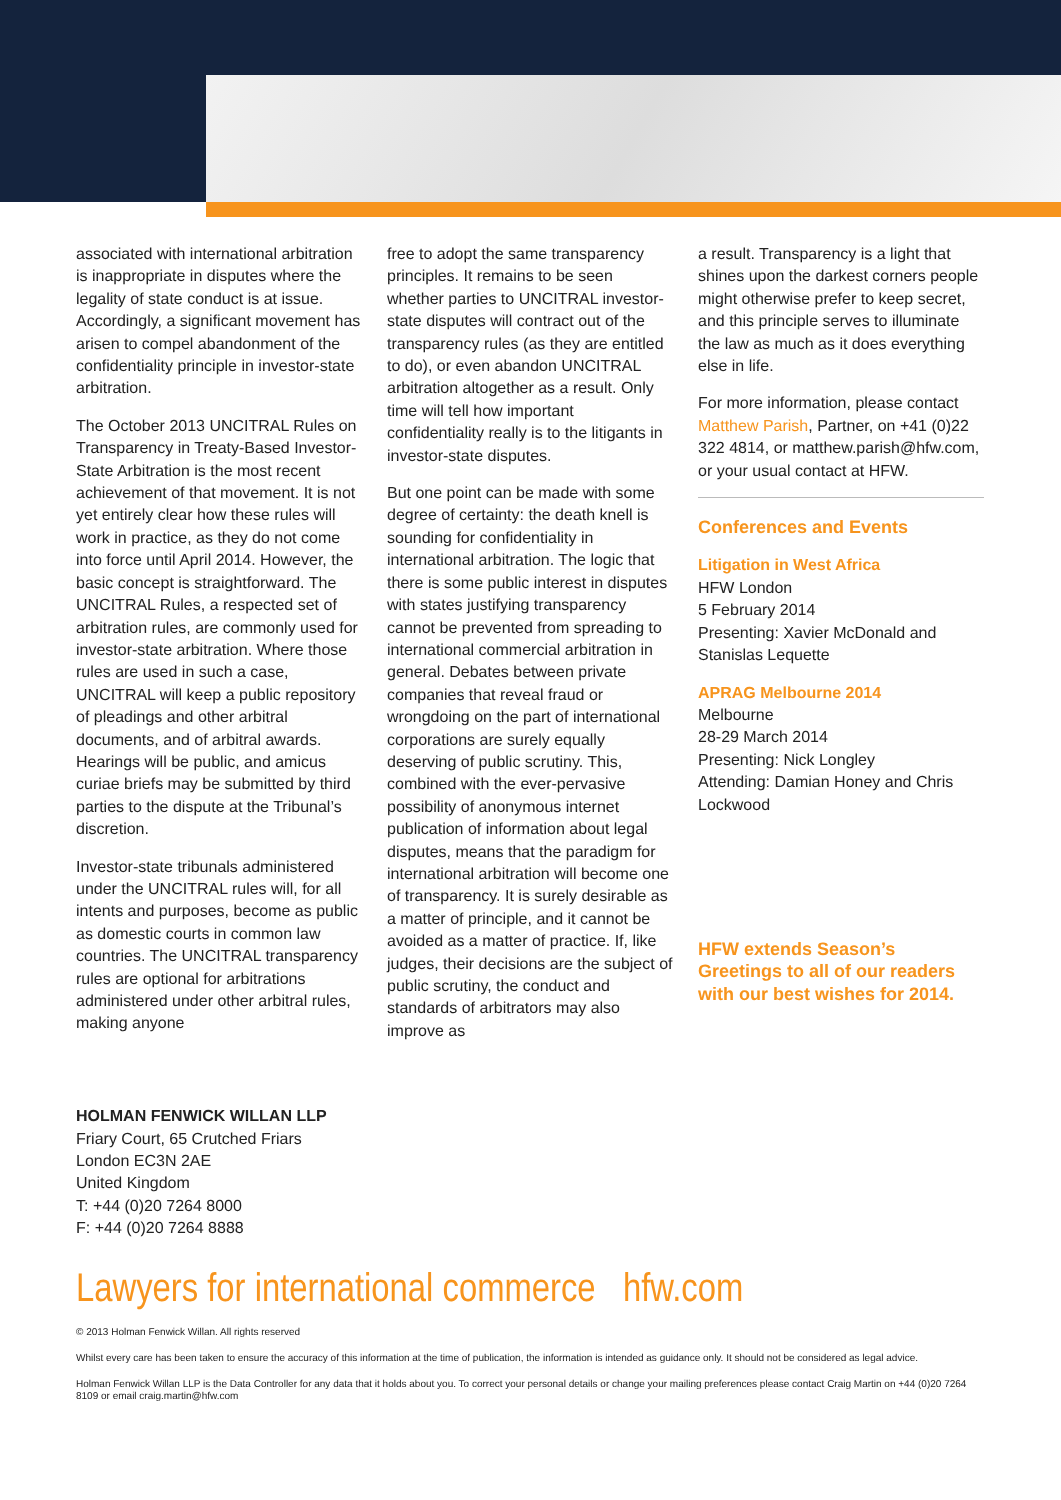associated with international arbitration is inappropriate in disputes where the legality of state conduct is at issue. Accordingly, a significant movement has arisen to compel abandonment of the confidentiality principle in investor-state arbitration.
The October 2013 UNCITRAL Rules on Transparency in Treaty-Based Investor-State Arbitration is the most recent achievement of that movement. It is not yet entirely clear how these rules will work in practice, as they do not come into force until April 2014. However, the basic concept is straightforward. The UNCITRAL Rules, a respected set of arbitration rules, are commonly used for investor-state arbitration. Where those rules are used in such a case, UNCITRAL will keep a public repository of pleadings and other arbitral documents, and of arbitral awards. Hearings will be public, and amicus curiae briefs may be submitted by third parties to the dispute at the Tribunal’s discretion.
Investor-state tribunals administered under the UNCITRAL rules will, for all intents and purposes, become as public as domestic courts in common law countries. The UNCITRAL transparency rules are optional for arbitrations administered under other arbitral rules, making anyone
free to adopt the same transparency principles. It remains to be seen whether parties to UNCITRAL investor-state disputes will contract out of the transparency rules (as they are entitled to do), or even abandon UNCITRAL arbitration altogether as a result. Only time will tell how important confidentiality really is to the litigants in investor-state disputes.
But one point can be made with some degree of certainty: the death knell is sounding for confidentiality in international arbitration. The logic that there is some public interest in disputes with states justifying transparency cannot be prevented from spreading to international commercial arbitration in general. Debates between private companies that reveal fraud or wrongdoing on the part of international corporations are surely equally deserving of public scrutiny. This, combined with the ever-pervasive possibility of anonymous internet publication of information about legal disputes, means that the paradigm for international arbitration will become one of transparency. It is surely desirable as a matter of principle, and it cannot be avoided as a matter of practice. If, like judges, their decisions are the subject of public scrutiny, the conduct and standards of arbitrators may also improve as
a result. Transparency is a light that shines upon the darkest corners people might otherwise prefer to keep secret, and this principle serves to illuminate the law as much as it does everything else in life.
For more information, please contact Matthew Parish, Partner, on +41 (0)22 322 4814, or matthew.parish@hfw.com, or your usual contact at HFW.
Conferences and Events
Litigation in West Africa
HFW London
5 February 2014
Presenting: Xavier McDonald and Stanislas Lequette
APRAG Melbourne 2014
Melbourne
28-29 March 2014
Presenting: Nick Longley
Attending: Damian Honey and Chris Lockwood
HFW extends Season’s Greetings to all of our readers with our best wishes for 2014.
HOLMAN FENWICK WILLAN LLP
Friary Court, 65 Crutched Friars
London EC3N 2AE
United Kingdom
T: +44 (0)20 7264 8000
F: +44 (0)20 7264 8888
Lawyers for international commerce hfw.com
© 2013 Holman Fenwick Willan. All rights reserved
Whilst every care has been taken to ensure the accuracy of this information at the time of publication, the information is intended as guidance only. It should not be considered as legal advice.
Holman Fenwick Willan LLP is the Data Controller for any data that it holds about you. To correct your personal details or change your mailing preferences please contact Craig Martin on +44 (0)20 7264 8109 or email craig.martin@hfw.com